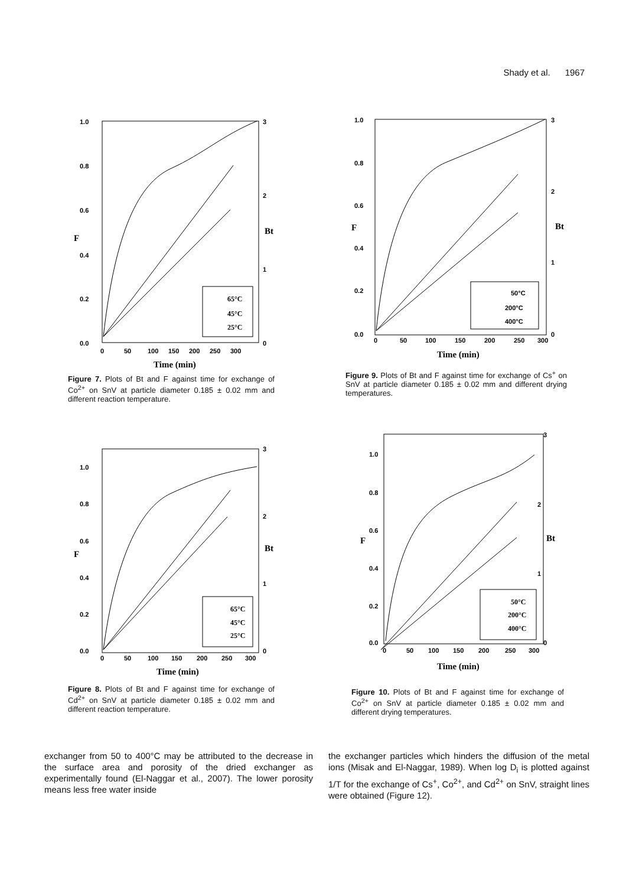Shady et al. 1967
1.0
0.8
0.6
0.4
0.2
0.0
3
2
1
0
F
Bt
0
50
100
150
200
250
300
Time (min)
65°C
45°C
25°C
Figure 7. Plots of Bt and F against time for exchange of Co<sup>2+</sup> on SnV at particle diameter 0.185 ± 0.02 mm and different reaction temperature.
1.0
0.8
0.6
0.4
0.2
0.0
3
2
1
0
F
Bt
0
50
100
150
200
250
300
Time (min)
50°C
200°C
400°C
Figure 9. Plots of Bt and F against time for exchange of Cs<sup>+</sup> on SnV at particle diameter 0.185 ± 0.02 mm and different drying temperatures.
1.0
0.8
0.6
0.4
0.2
0.0
3
2
1
0
F
Bt
0
50
100
150
200
250
300
Time (min)
65°C
45°C
25°C
Figure 8. Plots of Bt and F against time for exchange of Cd<sup>2+</sup> on SnV at particle diameter 0.185 ± 0.02 mm and different reaction temperature.
1.0
0.8
0.6
0.4
0.2
0.0
3
2
1
0
F
Bt
0
50
100
150
200
250
300
Time (min)
50°C
200°C
400°C
Figure 10. Plots of Bt and F against time for exchange of Co<sup>2+</sup> on SnV at particle diameter 0.185 ± 0.02 mm and different drying temperatures.
exchanger from 50 to 400°C may be attributed to the decrease in the surface area and porosity of the dried exchanger as experimentally found (El-Naggar et al., 2007). The lower porosity means less free water inside
the exchanger particles which hinders the diffusion of the metal ions (Misak and El-Naggar, 1989). When log D<sub>i</sub> is plotted against 1/T for the exchange of Cs<sup>+</sup>, Co<sup>2+</sup>, and Cd<sup>2+</sup> on SnV, straight lines were obtained (Figure 12).